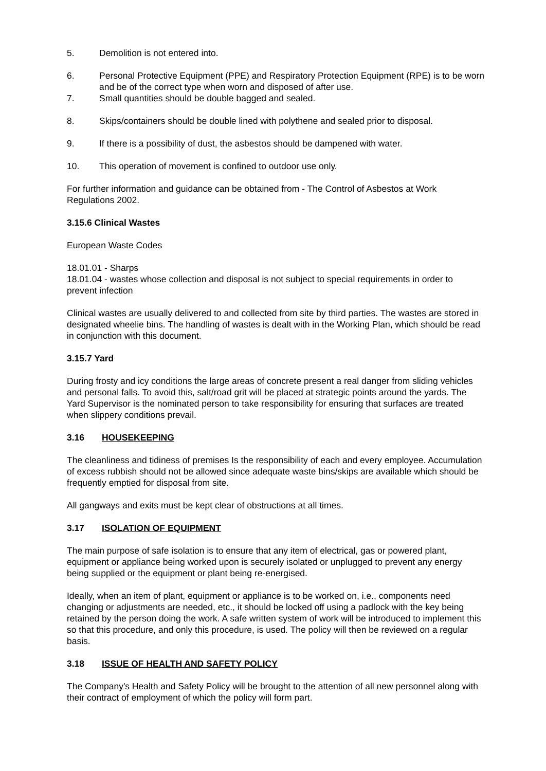5. Demolition is not entered into.
6. Personal Protective Equipment (PPE) and Respiratory Protection Equipment (RPE) is to be worn and be of the correct type when worn and disposed of after use.
7. Small quantities should be double bagged and sealed.
8. Skips/containers should be double lined with polythene and sealed prior to disposal.
9. If there is a possibility of dust, the asbestos should be dampened with water.
10. This operation of movement is confined to outdoor use only.
For further information and guidance can be obtained from - The Control of Asbestos at Work Regulations 2002.
3.15.6 Clinical Wastes
European Waste Codes
18.01.01 - Sharps
18.01.04 - wastes whose collection and disposal is not subject to special requirements in order to prevent infection
Clinical wastes are usually delivered to and collected from site by third parties. The wastes are stored in designated wheelie bins. The handling of wastes is dealt with in the Working Plan, which should be read in conjunction with this document.
3.15.7 Yard
During frosty and icy conditions the large areas of concrete present a real danger from sliding vehicles and personal falls. To avoid this, salt/road grit will be placed at strategic points around the yards. The Yard Supervisor is the nominated person to take responsibility for ensuring that surfaces are treated when slippery conditions prevail.
3.16 HOUSEKEEPING
The cleanliness and tidiness of premises Is the responsibility of each and every employee. Accumulation of excess rubbish should not be allowed since adequate waste bins/skips are available which should be frequently emptied for disposal from site.
All gangways and exits must be kept clear of obstructions at all times.
3.17 ISOLATION OF EQUIPMENT
The main purpose of safe isolation is to ensure that any item of electrical, gas or powered plant, equipment or appliance being worked upon is securely isolated or unplugged to prevent any energy being supplied or the equipment or plant being re-energised.
Ideally, when an item of plant, equipment or appliance is to be worked on, i.e., components need changing or adjustments are needed, etc., it should be locked off using a padlock with the key being retained by the person doing the work. A safe written system of work will be introduced to implement this so that this procedure, and only this procedure, is used. The policy will then be reviewed on a regular basis.
3.18 ISSUE OF HEALTH AND SAFETY POLICY
The Company's Health and Safety Policy will be brought to the attention of all new personnel along with their contract of employment of which the policy will form part.